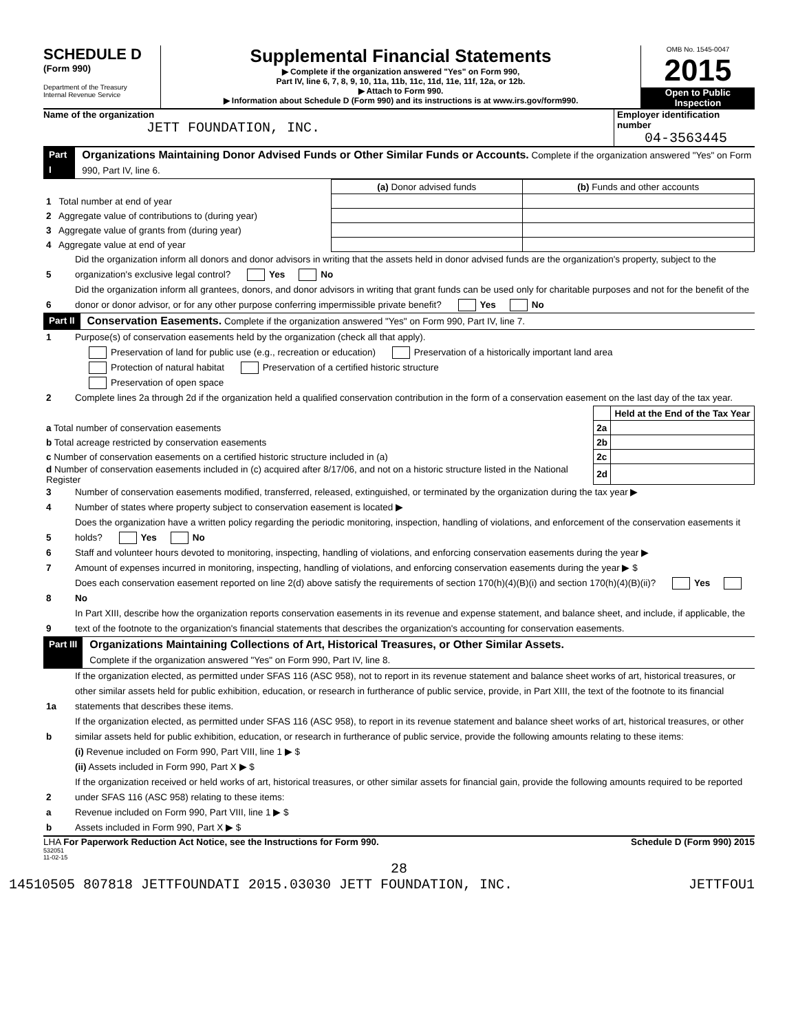SCHEDULE D
(Form 990)
Department of the Treasury
Internal Revenue Service
Supplemental Financial Statements
▶ Complete if the organization answered "Yes" on Form 990,
Part IV, line 6, 7, 8, 9, 10, 11a, 11b, 11c, 11d, 11e, 11f, 12a, or 12b.
▶ Attach to Form 990.
▶ Information about Schedule D (Form 990) and its instructions is at www.irs.gov/form990.
OMB No. 1545-0047
2015
Open to Public
Inspection
Name of the organization
JETT FOUNDATION, INC.
Employer identification number
04-3563445
Part I Organizations Maintaining Donor Advised Funds or Other Similar Funds or Accounts. Complete if the organization answered "Yes" on Form 990, Part IV, line 6.
| | (a) Donor advised funds | (b) Funds and other accounts |
| 1 Total number at end of year | | |
| 2 Aggregate value of contributions to (during year) | | |
| 3 Aggregate value of grants from (during year) | | |
| 4 Aggregate value at end of year | | |
5 Did the organization inform all donors and donor advisors in writing that the assets held in donor advised funds are the organization's property, subject to the organization's exclusive legal control? Yes No
6 Did the organization inform all grantees, donors, and donor advisors in writing that grant funds can be used only for charitable purposes and not for the benefit of the donor or donor advisor, or for any other purpose conferring impermissible private benefit? Yes No
Part II Conservation Easements. Complete if the organization answered "Yes" on Form 990, Part IV, line 7.
1 Purpose(s) of conservation easements held by the organization (check all that apply).
Preservation of land for public use (e.g., recreation or education) Preservation of a historically important land area
Protection of natural habitat Preservation of a certified historic structure
Preservation of open space
2 Complete lines 2a through 2d if the organization held a qualified conservation contribution in the form of a conservation easement on the last day of the tax year.
| | | Held at the End of the Tax Year |
| a Total number of conservation easements | 2a | |
| b Total acreage restricted by conservation easements | 2b | |
| c Number of conservation easements on a certified historic structure included in (a) | 2c | |
| d Number of conservation easements included in (c) acquired after 8/17/06, and not on a historic structure listed in the National Register | 2d | |
3 Number of conservation easements modified, transferred, released, extinguished, or terminated by the organization during the tax year ▶
4 Number of states where property subject to conservation easement is located ▶
5 Does the organization have a written policy regarding the periodic monitoring, inspection, handling of violations, and enforcement of the conservation easements it holds? Yes No
6 Staff and volunteer hours devoted to monitoring, inspecting, handling of violations, and enforcing conservation easements during the year ▶
7 Amount of expenses incurred in monitoring, inspecting, handling of violations, and enforcing conservation easements during the year ▶ $
8 Does each conservation easement reported on line 2(d) above satisfy the requirements of section 170(h)(4)(B)(i) and section 170(h)(4)(B)(ii)? Yes No
9 In Part XIII, describe how the organization reports conservation easements in its revenue and expense statement, and balance sheet, and include, if applicable, the text of the footnote to the organization's financial statements that describes the organization's accounting for conservation easements.
Part III Organizations Maintaining Collections of Art, Historical Treasures, or Other Similar Assets.
Complete if the organization answered "Yes" on Form 990, Part IV, line 8.
1a If the organization elected, as permitted under SFAS 116 (ASC 958), not to report in its revenue statement and balance sheet works of art, historical treasures, or other similar assets held for public exhibition, education, or research in furtherance of public service, provide, in Part XIII, the text of the footnote to its financial statements that describes these items.
b If the organization elected, as permitted under SFAS 116 (ASC 958), to report in its revenue statement and balance sheet works of art, historical treasures, or other similar assets held for public exhibition, education, or research in furtherance of public service, provide the following amounts relating to these items:
(i) Revenue included on Form 990, Part VIII, line 1 ▶ $
(ii) Assets included in Form 990, Part X ▶ $
2 If the organization received or held works of art, historical treasures, or other similar assets for financial gain, provide the following amounts required to be reported under SFAS 116 (ASC 958) relating to these items:
a Revenue included on Form 990, Part VIII, line 1 ▶ $
b Assets included in Form 990, Part X ▶ $
LHA For Paperwork Reduction Act Notice, see the Instructions for Form 990. Schedule D (Form 990) 2015
532051
11-02-15
28
14510505 807818 JETTFOUNDATI 2015.03030 JETT FOUNDATION, INC. JETTFOU1